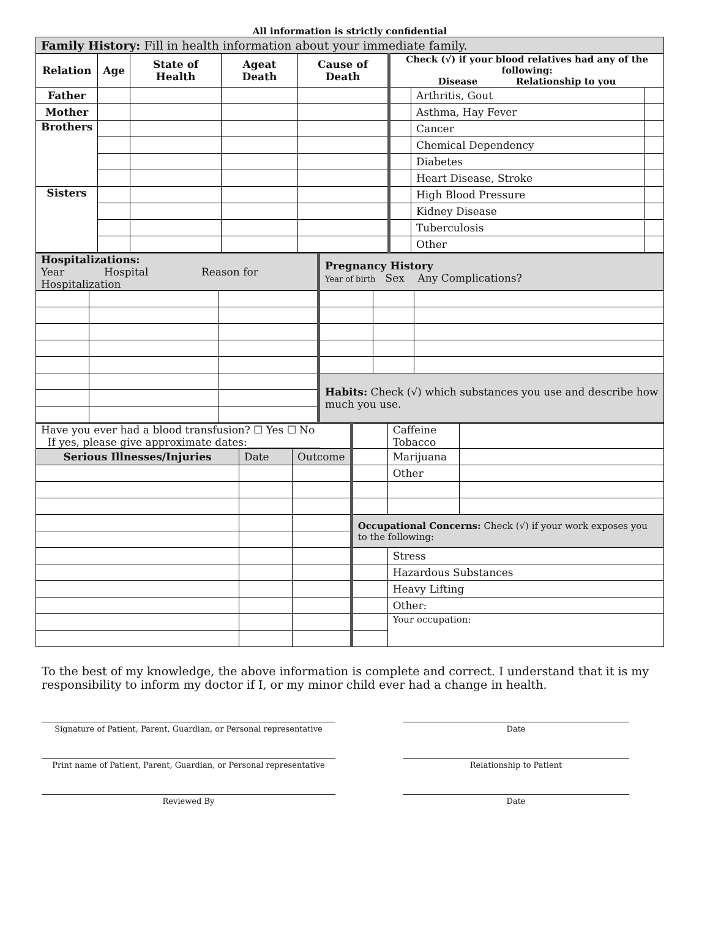All information is strictly confidential
| Family History: Fill in health information about your immediate family. | | | | | | | |
| Relation | Age | State of Health | Ageat Death | Cause of Death | Check (√) if your blood relatives had any of the following: Disease Relationship to you | | |
| Father | | | | | | Arthritis, Gout | |
| Mother | | | | | | Asthma, Hay Fever | |
| Brothers | | | | | | Cancer | |
| | | | | | | Chemical Dependency | |
| | | | | | | Diabetes | |
| | | | | | | Heart Disease, Stroke | |
| Sisters | | | | | | High Blood Pressure | |
| | | | | | | Kidney Disease | |
| | | | | | | Tuberculosis | |
| | | | | | | Other | |
| Hospitalizations: Year Hospital Reason for Hospitalization | | | Pregnancy History Year of birth Sex Any Complications? | | |
| | | | Habits: Check (√) which substances you use and describe how much you use. | | |
| Have you ever had a blood transfusion? ☐ Yes ☐ No If yes, please give approximate dates:______________ | | | | Caffeine Tobacco | |
| Serious Illnesses/Injuries | Date | Outcome | | Marijuana | |
| | | | | Other | |
| | | | Occupational Concerns: Check (√) if your work exposes you to the following: | | |
| | | | | Stress | |
| | | | | Hazardous Substances | |
| | | | | Heavy Lifting | |
| | | | | Other: | |
| | | | | Your occupation: | |
To the best of my knowledge, the above information is complete and correct. I understand that it is my responsibility to inform my doctor if I, or my minor child ever had a change in health.
Signature of Patient, Parent, Guardian, or Personal representative
Date
Print name of Patient, Parent, Guardian, or Personal representative
Relationship to Patient
Reviewed By Date